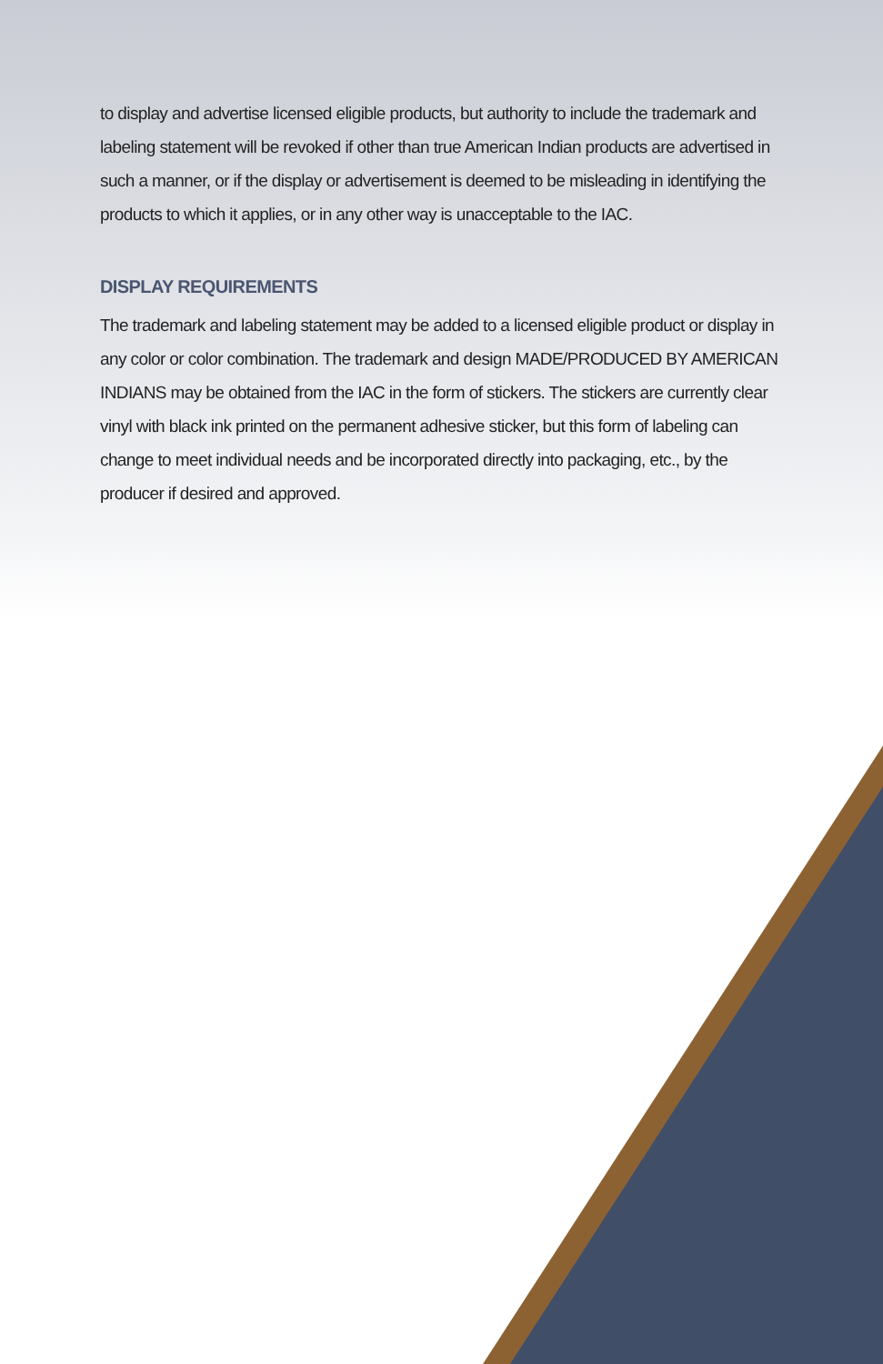to display and advertise licensed eligible products, but authority to include the trademark and labeling statement will be revoked if other than true American Indian products are advertised in such a manner, or if the display or advertisement is deemed to be misleading in identifying the products to which it applies, or in any other way is unacceptable to the IAC.
DISPLAY REQUIREMENTS
The trademark and labeling statement may be added to a licensed eligible product or display in any color or color combination. The trademark and design MADE/PRODUCED BY AMERICAN INDIANS may be obtained from the IAC in the form of stickers. The stickers are currently clear vinyl with black ink printed on the permanent adhesive sticker, but this form of labeling can change to meet individual needs and be incorporated directly into packaging, etc., by the producer if desired and approved.